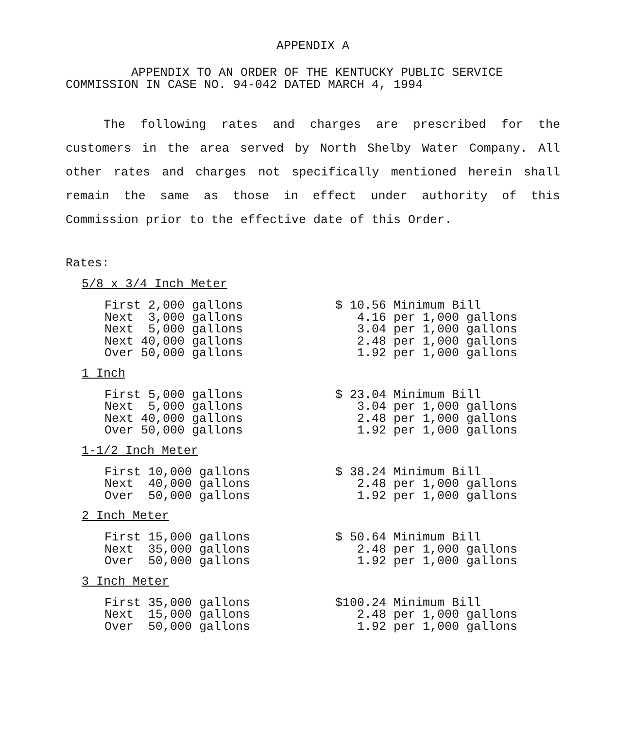APPENDIX A
APPENDIX TO AN ORDER OF THE KENTUCKY PUBLIC SERVICE
COMMISSION IN CASE NO. 94-042 DATED MARCH 4, 1994
The following rates and charges are prescribed for the customers in the area served by North Shelby Water Company. All other rates and charges not specifically mentioned herein shall remain the same as those in effect under authority of this Commission prior to the effective date of this Order.
Rates:
5/8 x 3/4 Inch Meter
| First 2,000 gallons | $ 10.56 Minimum Bill |
| Next 3,000 gallons | 4.16 per 1,000 gallons |
| Next 5,000 gallons | 3.04 per 1,000 gallons |
| Next 40,000 gallons | 2.48 per 1,000 gallons |
| Over 50,000 gallons | 1.92 per 1,000 gallons |
1 Inch
| First 5,000 gallons | $ 23.04 Minimum Bill |
| Next 5,000 gallons | 3.04 per 1,000 gallons |
| Next 40,000 gallons | 2.48 per 1,000 gallons |
| Over 50,000 gallons | 1.92 per 1,000 gallons |
1-1/2 Inch Meter
| First 10,000 gallons | $ 38.24 Minimum Bill |
| Next 40,000 gallons | 2.48 per 1,000 gallons |
| Over 50,000 gallons | 1.92 per 1,000 gallons |
2 Inch Meter
| First 15,000 gallons | $ 50.64 Minimum Bill |
| Next 35,000 gallons | 2.48 per 1,000 gallons |
| Over 50,000 gallons | 1.92 per 1,000 gallons |
3 Inch Meter
| First 35,000 gallons | $100.24 Minimum Bill |
| Next 15,000 gallons | 2.48 per 1,000 gallons |
| Over 50,000 gallons | 1.92 per 1,000 gallons |